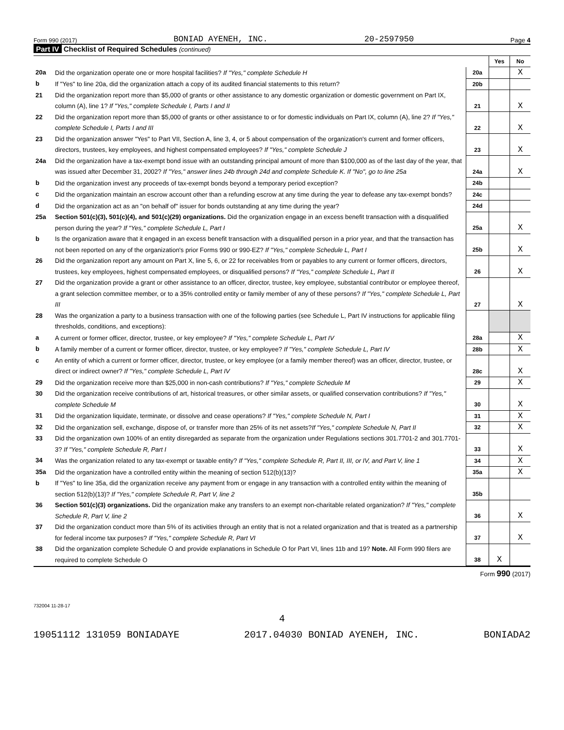Form 990 (2017) BONIAD AYENEH, INC. 20-2597950 Page 4
Part IV Checklist of Required Schedules (continued)
| | | | Yes | No |
| 20a | Did the organization operate one or more hospital facilities? If "Yes," complete Schedule H | 20a | | X |
| b | If "Yes" to line 20a, did the organization attach a copy of its audited financial statements to this return? | 20b | | |
| 21 | Did the organization report more than $5,000 of grants or other assistance to any domestic organization or domestic government on Part IX, column (A), line 1? If "Yes," complete Schedule I, Parts I and II | 21 | | X |
| 22 | Did the organization report more than $5,000 of grants or other assistance to or for domestic individuals on Part IX, column (A), line 2? If "Yes," complete Schedule I, Parts I and III | 22 | | X |
| 23 | Did the organization answer "Yes" to Part VII, Section A, line 3, 4, or 5 about compensation of the organization's current and former officers, directors, trustees, key employees, and highest compensated employees? If "Yes," complete Schedule J | 23 | | X |
| 24a | Did the organization have a tax-exempt bond issue with an outstanding principal amount of more than $100,000 as of the last day of the year, that was issued after December 31, 2002? If "Yes," answer lines 24b through 24d and complete Schedule K. If "No", go to line 25a | 24a | | X |
| b | Did the organization invest any proceeds of tax-exempt bonds beyond a temporary period exception? | 24b | | |
| c | Did the organization maintain an escrow account other than a refunding escrow at any time during the year to defease any tax-exempt bonds? | 24c | | |
| d | Did the organization act as an "on behalf of" issuer for bonds outstanding at any time during the year? | 24d | | |
| 25a | Section 501(c)(3), 501(c)(4), and 501(c)(29) organizations. Did the organization engage in an excess benefit transaction with a disqualified person during the year? If "Yes," complete Schedule L, Part I | 25a | | X |
| b | Is the organization aware that it engaged in an excess benefit transaction with a disqualified person in a prior year, and that the transaction has not been reported on any of the organization's prior Forms 990 or 990-EZ? If "Yes," complete Schedule L, Part I | 25b | | X |
| 26 | Did the organization report any amount on Part X, line 5, 6, or 22 for receivables from or payables to any current or former officers, directors, trustees, key employees, highest compensated employees, or disqualified persons? If "Yes," complete Schedule L, Part II | 26 | | X |
| 27 | Did the organization provide a grant or other assistance to an officer, director, trustee, key employee, substantial contributor or employee thereof, a grant selection committee member, or to a 35% controlled entity or family member of any of these persons? If "Yes," complete Schedule L, Part III | 27 | | X |
| 28 | Was the organization a party to a business transaction with one of the following parties (see Schedule L, Part IV instructions for applicable filing thresholds, conditions, and exceptions): | | | |
| a | A current or former officer, director, trustee, or key employee? If "Yes," complete Schedule L, Part IV | 28a | | X |
| b | A family member of a current or former officer, director, trustee, or key employee? If "Yes," complete Schedule L, Part IV | 28b | | X |
| c | An entity of which a current or former officer, director, trustee, or key employee (or a family member thereof) was an officer, director, trustee, or direct or indirect owner? If "Yes," complete Schedule L, Part IV | 28c | | X |
| 29 | Did the organization receive more than $25,000 in non-cash contributions? If "Yes," complete Schedule M | 29 | | X |
| 30 | Did the organization receive contributions of art, historical treasures, or other similar assets, or qualified conservation contributions? If "Yes," complete Schedule M | 30 | | X |
| 31 | Did the organization liquidate, terminate, or dissolve and cease operations? If "Yes," complete Schedule N, Part I | 31 | | X |
| 32 | Did the organization sell, exchange, dispose of, or transfer more than 25% of its net assets? If "Yes," complete Schedule N, Part II | 32 | | X |
| 33 | Did the organization own 100% of an entity disregarded as separate from the organization under Regulations sections 301.7701-2 and 301.7701-3? If "Yes," complete Schedule R, Part I | 33 | | X |
| 34 | Was the organization related to any tax-exempt or taxable entity? If "Yes," complete Schedule R, Part II, III, or IV, and Part V, line 1 | 34 | | X |
| 35a | Did the organization have a controlled entity within the meaning of section 512(b)(13)? | 35a | | X |
| b | If "Yes" to line 35a, did the organization receive any payment from or engage in any transaction with a controlled entity within the meaning of section 512(b)(13)? If "Yes," complete Schedule R, Part V, line 2 | 35b | | |
| 36 | Section 501(c)(3) organizations. Did the organization make any transfers to an exempt non-charitable related organization? If "Yes," complete Schedule R, Part V, line 2 | 36 | | X |
| 37 | Did the organization conduct more than 5% of its activities through an entity that is not a related organization and that is treated as a partnership for federal income tax purposes? If "Yes," complete Schedule R, Part VI | 37 | | X |
| 38 | Did the organization complete Schedule O and provide explanations in Schedule O for Part VI, lines 11b and 19? Note. All Form 990 filers are required to complete Schedule O | 38 | X | |
Form 990 (2017)
732004 11-28-17
4
19051112 131059 BONIADAYE 2017.04030 BONIAD AYENEH, INC. BONIADA2